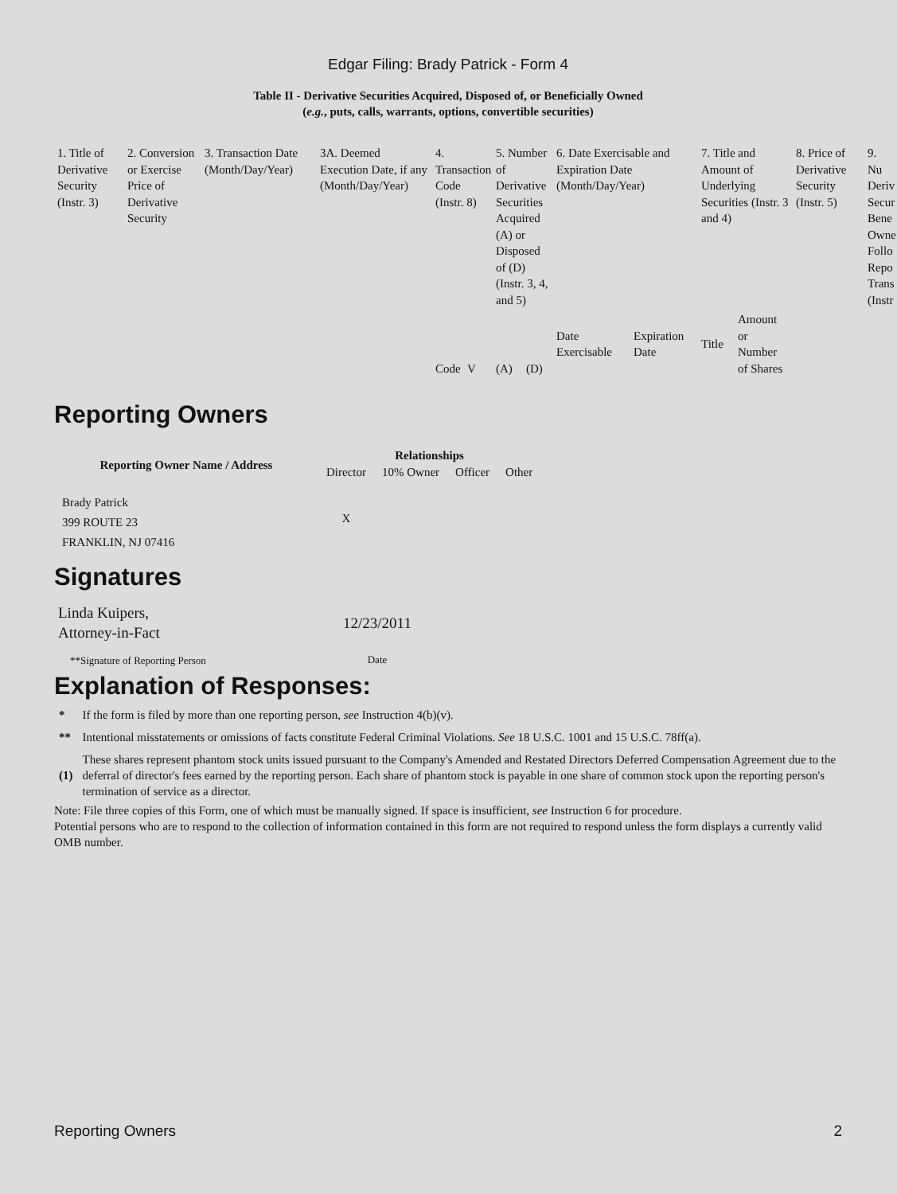Edgar Filing: Brady Patrick - Form 4
Table II - Derivative Securities Acquired, Disposed of, or Beneficially Owned
(e.g., puts, calls, warrants, options, convertible securities)
| 1. Title of Derivative Security (Instr. 3) | 2. Conversion or Exercise Price of Derivative Security | 3. Transaction Date (Month/Day/Year) | 3A. Deemed Execution Date, if any (Month/Day/Year) | 4. Transaction Code (Instr. 8) | | 5. Number of Derivative Securities Acquired (A) or Disposed of (D) (Instr. 3, 4, and 5) | | 6. Date Exercisable and Expiration Date (Month/Day/Year) | | 7. Title and Amount of Underlying Securities (Instr. 3 and 4) | | 8. Price of Derivative Security (Instr. 5) | 9. Nu Deriv Secur Bene Owne Follo Repo Trans (Instr |
| | | | | Code | V | (A) | (D) | Date Exercisable | Expiration Date | Title | Amount or Number of Shares | | |
Reporting Owners
| Reporting Owner Name / Address | Relationships | | | |
| --- | --- | --- | --- | --- |
| | Director | 10% Owner | Officer | Other |
| Brady Patrick 399 ROUTE 23 FRANKLIN, NJ 07416 | X | | | |
Signatures
| Linda Kuipers, Attorney-in-Fact | 12/23/2011 |
| **Signature of Reporting Person | Date |
Explanation of Responses:
| * | If the form is filed by more than one reporting person, see Instruction 4(b)(v). |
| ** | Intentional misstatements or omissions of facts constitute Federal Criminal Violations. See 18 U.S.C. 1001 and 15 U.S.C. 78ff(a). |
| (1) | These shares represent phantom stock units issued pursuant to the Company's Amended and Restated Directors Deferred Compensation Agreement due to the deferral of director's fees earned by the reporting person. Each share of phantom stock is payable in one share of common stock upon the reporting person's termination of service as a director. |
Note: File three copies of this Form, one of which must be manually signed. If space is insufficient, see Instruction 6 for procedure.
Potential persons who are to respond to the collection of information contained in this form are not required to respond unless the form displays a currently valid OMB number.
Reporting Owners 2